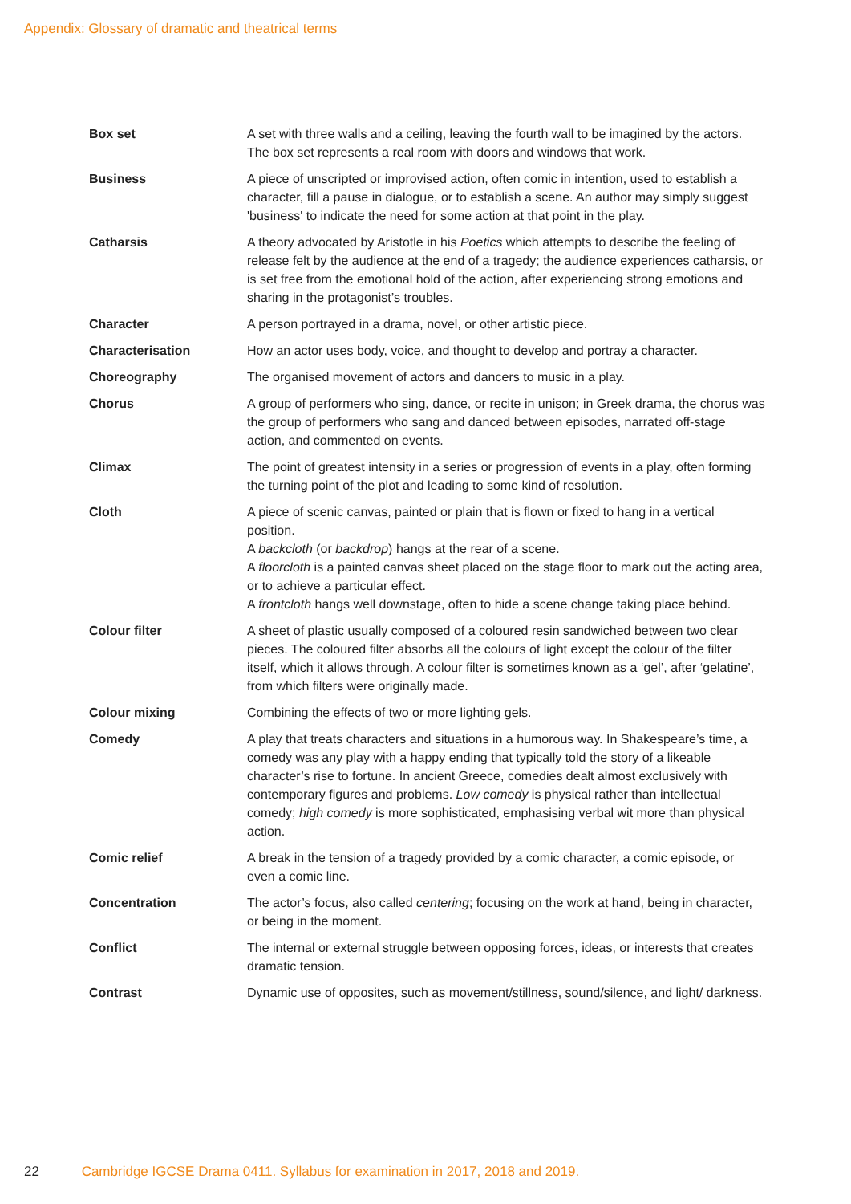Appendix: Glossary of dramatic and theatrical terms
| Box set | A set with three walls and a ceiling, leaving the fourth wall to be imagined by the actors. The box set represents a real room with doors and windows that work. |
| Business | A piece of unscripted or improvised action, often comic in intention, used to establish a character, fill a pause in dialogue, or to establish a scene. An author may simply suggest 'business' to indicate the need for some action at that point in the play. |
| Catharsis | A theory advocated by Aristotle in his Poetics which attempts to describe the feeling of release felt by the audience at the end of a tragedy; the audience experiences catharsis, or is set free from the emotional hold of the action, after experiencing strong emotions and sharing in the protagonist’s troubles. |
| Character | A person portrayed in a drama, novel, or other artistic piece. |
| Characterisation | How an actor uses body, voice, and thought to develop and portray a character. |
| Choreography | The organised movement of actors and dancers to music in a play. |
| Chorus | A group of performers who sing, dance, or recite in unison; in Greek drama, the chorus was the group of performers who sang and danced between episodes, narrated off-stage action, and commented on events. |
| Climax | The point of greatest intensity in a series or progression of events in a play, often forming the turning point of the plot and leading to some kind of resolution. |
| Cloth | A piece of scenic canvas, painted or plain that is flown or fixed to hang in a vertical position. A backcloth (or backdrop ) hangs at the rear of a scene. A floorcloth is a painted canvas sheet placed on the stage floor to mark out the acting area, or to achieve a particular effect. A frontcloth hangs well downstage, often to hide a scene change taking place behind. |
| Colour filter | A sheet of plastic usually composed of a coloured resin sandwiched between two clear pieces. The coloured filter absorbs all the colours of light except the colour of the filter itself, which it allows through. A colour filter is sometimes known as a ‘gel’, after ‘gelatine’, from which filters were originally made. |
| Colour mixing | Combining the effects of two or more lighting gels. |
| Comedy | A play that treats characters and situations in a humorous way. In Shakespeare’s time, a comedy was any play with a happy ending that typically told the story of a likeable character’s rise to fortune. In ancient Greece, comedies dealt almost exclusively with contemporary figures and problems. Low comedy is physical rather than intellectual comedy; high comedy is more sophisticated, emphasising verbal wit more than physical action. |
| Comic relief | A break in the tension of a tragedy provided by a comic character, a comic episode, or even a comic line. |
| Concentration | The actor’s focus, also called centering ; focusing on the work at hand, being in character, or being in the moment. |
| Conflict | The internal or external struggle between opposing forces, ideas, or interests that creates dramatic tension. |
| Contrast | Dynamic use of opposites, such as movement/stillness, sound/silence, and light/ darkness. |
22 Cambridge IGCSE Drama 0411. Syllabus for examination in 2017, 2018 and 2019.